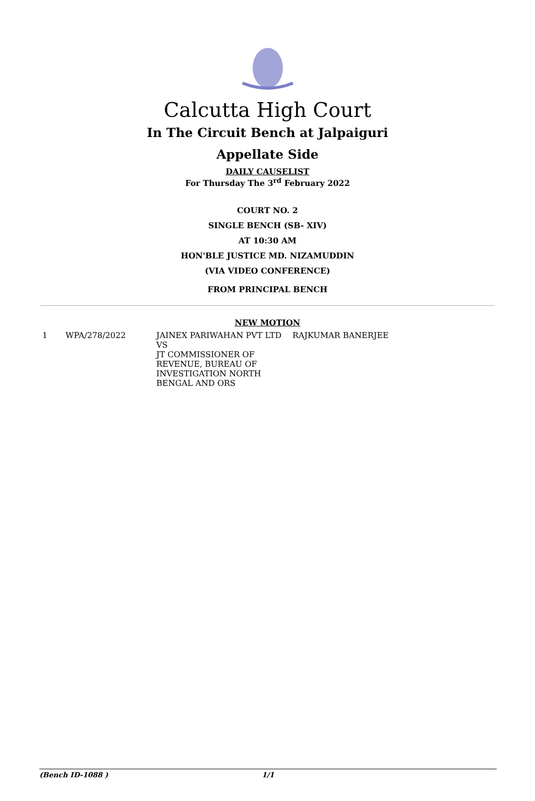Calcutta High Court
In The Circuit Bench at Jalpaiguri
Appellate Side
DAILY CAUSELIST
For Thursday The 3<sup>rd</sup> February 2022
COURT NO. 2
SINGLE BENCH (SB- XIV)
AT 10:30 AM
HON'BLE JUSTICE MD. NIZAMUDDIN
(VIA VIDEO CONFERENCE)
FROM PRINCIPAL BENCH
NEW MOTION
| 1 | WPA/278/2022 | JAINEX PARIWAHAN PVT LTD VS JT COMMISSIONER OF REVENUE, BUREAU OF INVESTIGATION NORTH BENGAL AND ORS | RAJKUMAR BANERJEE |
(Bench ID-1088 ) 1/1